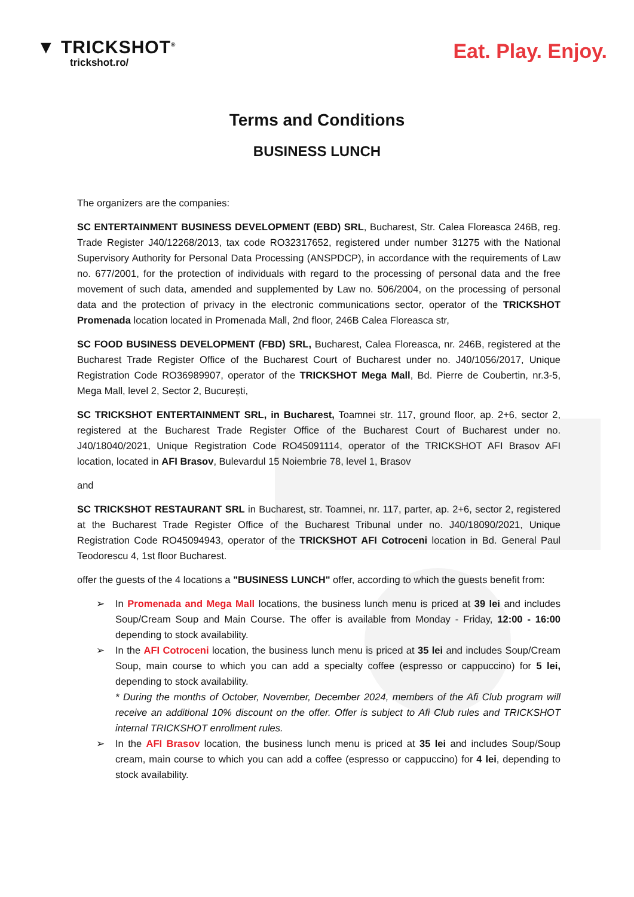▼ TRICKSHOT<sup>®</sup>
trickshot.ro/
Eat. Play. Enjoy.
Terms and Conditions
BUSINESS LUNCH
The organizers are the companies:
SC ENTERTAINMENT BUSINESS DEVELOPMENT (EBD) SRL, Bucharest, Str. Calea Floreasca 246B, reg. Trade Register J40/12268/2013, tax code RO32317652, registered under number 31275 with the National Supervisory Authority for Personal Data Processing (ANSPDCP), in accordance with the requirements of Law no. 677/2001, for the protection of individuals with regard to the processing of personal data and the free movement of such data, amended and supplemented by Law no. 506/2004, on the processing of personal data and the protection of privacy in the electronic communications sector, operator of the TRICKSHOT Promenada location located in Promenada Mall, 2nd floor, 246B Calea Floreasca str,
SC FOOD BUSINESS DEVELOPMENT (FBD) SRL, Bucharest, Calea Floreasca, nr. 246B, registered at the Bucharest Trade Register Office of the Bucharest Court of Bucharest under no. J40/1056/2017, Unique Registration Code RO36989907, operator of the TRICKSHOT Mega Mall, Bd. Pierre de Coubertin, nr.3-5, Mega Mall, level 2, Sector 2, București,
SC TRICKSHOT ENTERTAINMENT SRL, in Bucharest, Toamnei str. 117, ground floor, ap. 2+6, sector 2, registered at the Bucharest Trade Register Office of the Bucharest Court of Bucharest under no. J40/18040/2021, Unique Registration Code RO45091114, operator of the TRICKSHOT AFI Brasov AFI location, located in AFI Brasov, Bulevardul 15 Noiembrie 78, level 1, Brasov
and
SC TRICKSHOT RESTAURANT SRL in Bucharest, str. Toamnei, nr. 117, parter, ap. 2+6, sector 2, registered at the Bucharest Trade Register Office of the Bucharest Tribunal under no. J40/18090/2021, Unique Registration Code RO45094943, operator of the TRICKSHOT AFI Cotroceni location in Bd. General Paul Teodorescu 4, 1st floor Bucharest.
offer the guests of the 4 locations a "BUSINESS LUNCH" offer, according to which the guests benefit from:
➢ In Promenada and Mega Mall locations, the business lunch menu is priced at 39 lei and includes Soup/Cream Soup and Main Course. The offer is available from Monday - Friday, 12:00 - 16:00 depending to stock availability.
➢ In the AFI Cotroceni location, the business lunch menu is priced at 35 lei and includes Soup/Cream Soup, main course to which you can add a specialty coffee (espresso or cappuccino) for 5 lei, depending to stock availability.
* During the months of October, November, December 2024, members of the Afi Club program will receive an additional 10% discount on the offer. Offer is subject to Afi Club rules and TRICKSHOT internal TRICKSHOT enrollment rules.
➢ In the AFI Brasov location, the business lunch menu is priced at 35 lei and includes Soup/Soup cream, main course to which you can add a coffee (espresso or cappuccino) for 4 lei, depending to stock availability.